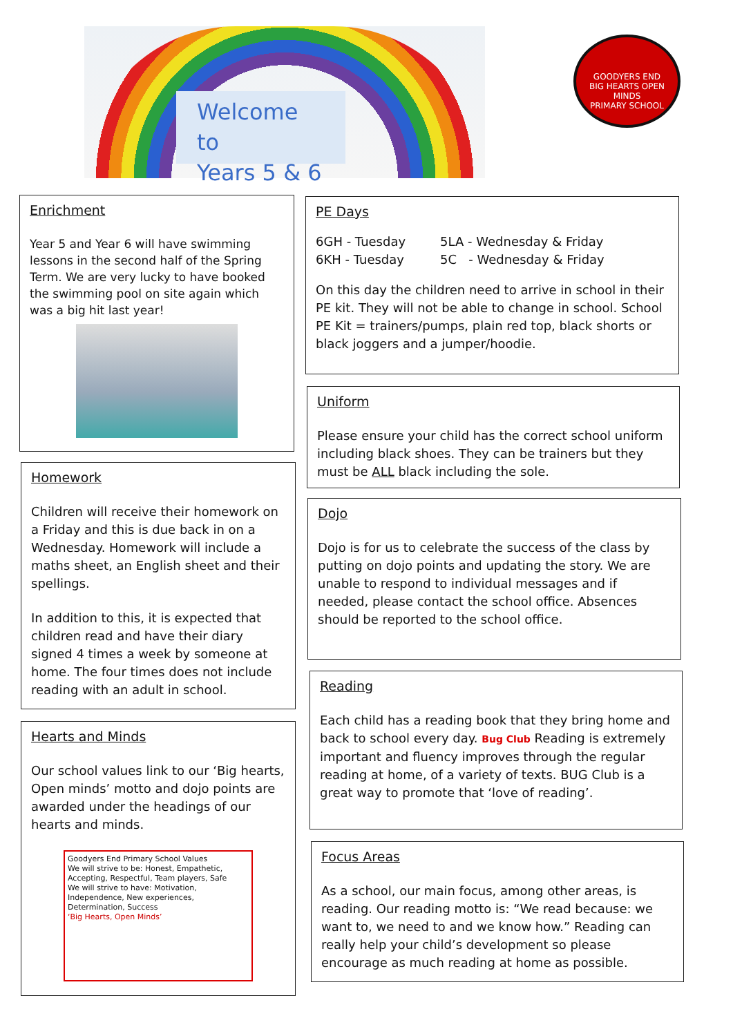Welcome to
Years 5 & 6
GOODYERS END
BIG HEARTS OPEN MINDS
PRIMARY SCHOOL
Enrichment
Year 5 and Year 6 will have swimming lessons in the second half of the Spring Term. We are very lucky to have booked the swimming pool on site again which was a big hit last year!
Homework
Children will receive their homework on a Friday and this is due back in on a Wednesday. Homework will include a maths sheet, an English sheet and their spellings.
In addition to this, it is expected that children read and have their diary signed 4 times a week by someone at home. The four times does not include reading with an adult in school.
Hearts and Minds
Our school values link to our ‘Big hearts, Open minds’ motto and dojo points are awarded under the headings of our hearts and minds.
Goodyers End Primary School Values
We will strive to be: Honest, Empathetic, Accepting, Respectful, Team players, Safe
We will strive to have: Motivation, Independence, New experiences, Determination, Success
‘Big Hearts, Open Minds’
PE Days
6GH - Tuesday
6KH - Tuesday
5LA - Wednesday & Friday
5C - Wednesday & Friday
On this day the children need to arrive in school in their PE kit. They will not be able to change in school. School PE Kit = trainers/pumps, plain red top, black shorts or black joggers and a jumper/hoodie.
Uniform
Please ensure your child has the correct school uniform including black shoes. They can be trainers but they must be ALL black including the sole.
Dojo
Dojo is for us to celebrate the success of the class by putting on dojo points and updating the story. We are unable to respond to individual messages and if needed, please contact the school office. Absences should be reported to the school office.
Reading
Each child has a reading book that they bring home and back to school every day. Bug Club Reading is extremely important and fluency improves through the regular reading at home, of a variety of texts. BUG Club is a great way to promote that ‘love of reading’.
Focus Areas
As a school, our main focus, among other areas, is reading. Our reading motto is: “We read because: we want to, we need to and we know how.” Reading can really help your child’s development so please encourage as much reading at home as possible.